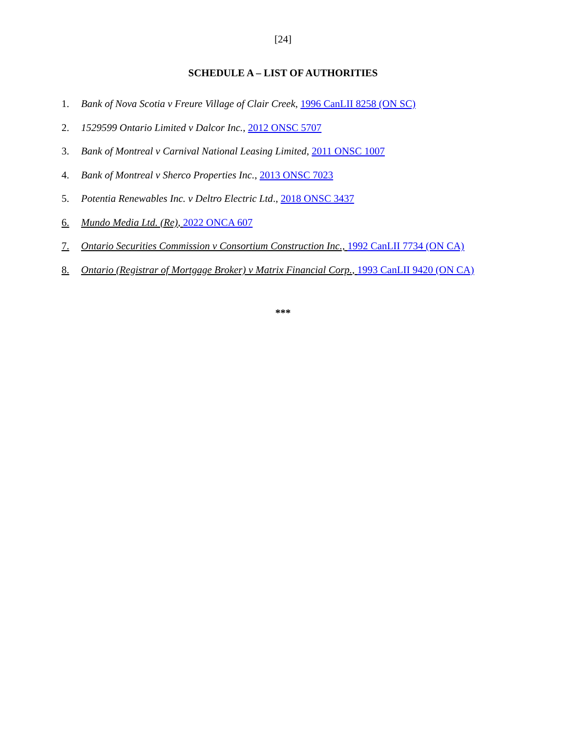[24]
SCHEDULE A – LIST OF AUTHORITIES
1. Bank of Nova Scotia v Freure Village of Clair Creek, 1996 CanLII 8258 (ON SC)
2. 1529599 Ontario Limited v Dalcor Inc., 2012 ONSC 5707
3. Bank of Montreal v Carnival National Leasing Limited, 2011 ONSC 1007
4. Bank of Montreal v Sherco Properties Inc., 2013 ONSC 7023
5. Potentia Renewables Inc. v Deltro Electric Ltd., 2018 ONSC 3437
6. Mundo Media Ltd. (Re), 2022 ONCA 607
7. Ontario Securities Commission v Consortium Construction Inc., 1992 CanLII 7734 (ON CA)
8. Ontario (Registrar of Mortgage Broker) v Matrix Financial Corp., 1993 CanLII 9420 (ON CA)
***